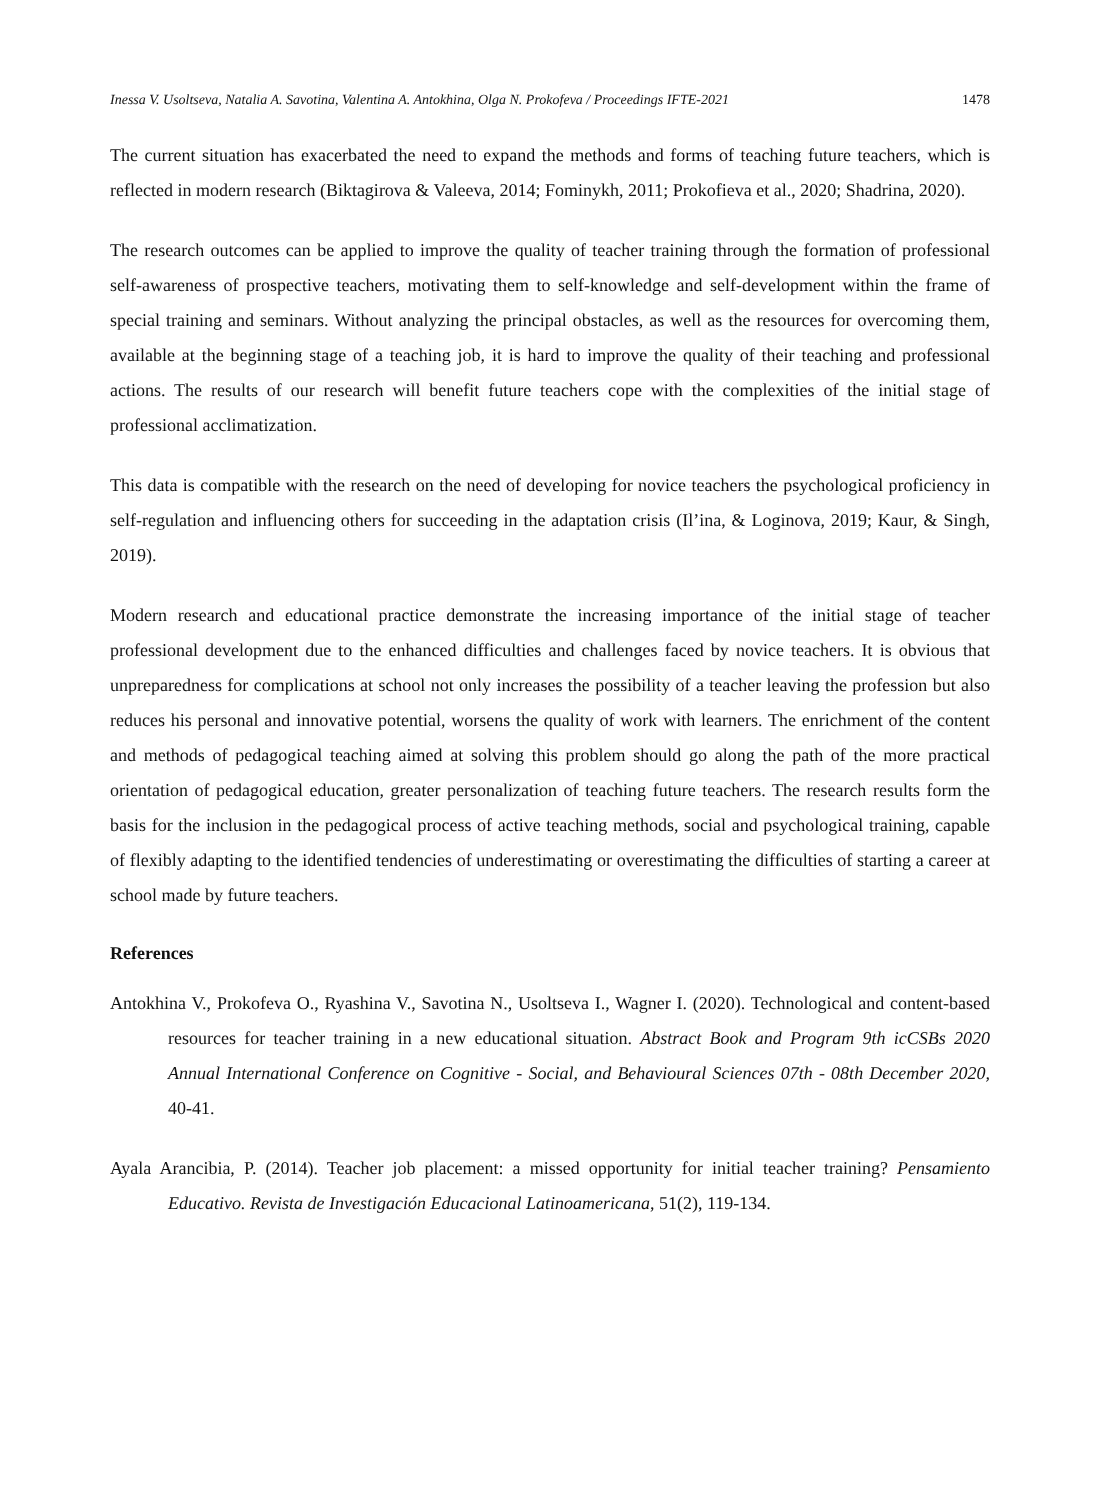Inessa V. Usoltseva, Natalia A. Savotina, Valentina A. Antokhina, Olga N. Prokofeva / Proceedings IFTE-2021 1478
The current situation has exacerbated the need to expand the methods and forms of teaching future teachers, which is reflected in modern research (Biktagirova & Valeeva, 2014; Fominykh, 2011; Prokofieva et al., 2020; Shadrina, 2020).
The research outcomes can be applied to improve the quality of teacher training through the formation of professional self-awareness of prospective teachers, motivating them to self-knowledge and self-development within the frame of special training and seminars. Without analyzing the principal obstacles, as well as the resources for overcoming them, available at the beginning stage of a teaching job, it is hard to improve the quality of their teaching and professional actions. The results of our research will benefit future teachers cope with the complexities of the initial stage of professional acclimatization.
This data is compatible with the research on the need of developing for novice teachers the psychological proficiency in self-regulation and influencing others for succeeding in the adaptation crisis (Il’ina, & Loginova, 2019; Kaur, & Singh, 2019).
Modern research and educational practice demonstrate the increasing importance of the initial stage of teacher professional development due to the enhanced difficulties and challenges faced by novice teachers. It is obvious that unpreparedness for complications at school not only increases the possibility of a teacher leaving the profession but also reduces his personal and innovative potential, worsens the quality of work with learners. The enrichment of the content and methods of pedagogical teaching aimed at solving this problem should go along the path of the more practical orientation of pedagogical education, greater personalization of teaching future teachers. The research results form the basis for the inclusion in the pedagogical process of active teaching methods, social and psychological training, capable of flexibly adapting to the identified tendencies of underestimating or overestimating the difficulties of starting a career at school made by future teachers.
References
Antokhina V., Prokofeva O., Ryashina V., Savotina N., Usoltseva I., Wagner I. (2020). Technological and content-based resources for teacher training in a new educational situation. Abstract Book and Program 9th icCSBs 2020 Annual International Conference on Cognitive - Social, and Behavioural Sciences 07th - 08th December 2020, 40-41.
Ayala Arancibia, P. (2014). Teacher job placement: a missed opportunity for initial teacher training? Pensamiento Educativo. Revista de Investigación Educacional Latinoamericana, 51(2), 119-134.